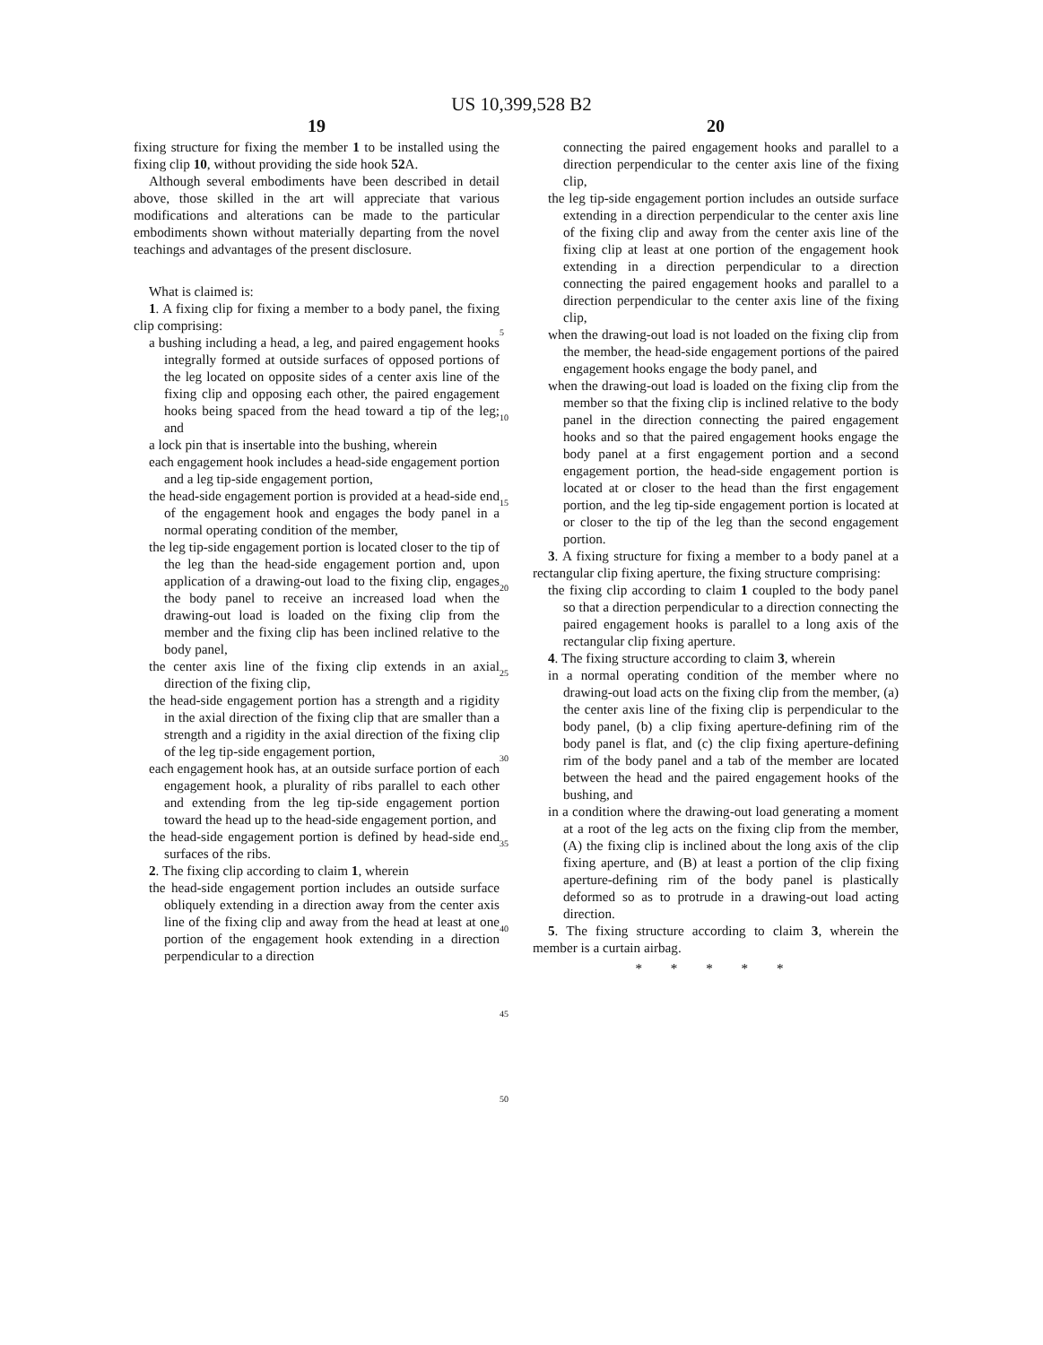US 10,399,528 B2
19
fixing structure for fixing the member 1 to be installed using the fixing clip 10, without providing the side hook 52 A.
Although several embodiments have been described in detail above, those skilled in the art will appreciate that various modifications and alterations can be made to the particular embodiments shown without materially departing from the novel teachings and advantages of the present disclosure.
What is claimed is:
1. A fixing clip for fixing a member to a body panel, the fixing clip comprising:
a bushing including a head, a leg, and paired engagement hooks integrally formed at outside surfaces of opposed portions of the leg located on opposite sides of a center axis line of the fixing clip and opposing each other, the paired engagement hooks being spaced from the head toward a tip of the leg; and
a lock pin that is insertable into the bushing, wherein
each engagement hook includes a head-side engagement portion and a leg tip-side engagement portion,
the head-side engagement portion is provided at a head-side end of the engagement hook and engages the body panel in a normal operating condition of the member,
the leg tip-side engagement portion is located closer to the tip of the leg than the head-side engagement portion and, upon application of a drawing-out load to the fixing clip, engages the body panel to receive an increased load when the drawing-out load is loaded on the fixing clip from the member and the fixing clip has been inclined relative to the body panel,
the center axis line of the fixing clip extends in an axial direction of the fixing clip,
the head-side engagement portion has a strength and a rigidity in the axial direction of the fixing clip that are smaller than a strength and a rigidity in the axial direction of the fixing clip of the leg tip-side engagement portion,
each engagement hook has, at an outside surface portion of each engagement hook, a plurality of ribs parallel to each other and extending from the leg tip-side engagement portion toward the head up to the head-side engagement portion, and
the head-side engagement portion is defined by head-side end surfaces of the ribs.
2. The fixing clip according to claim 1, wherein
the head-side engagement portion includes an outside surface obliquely extending in a direction away from the center axis line of the fixing clip and away from the head at least at one portion of the engagement hook extending in a direction perpendicular to a direction
5
10
15
20
25
30
35
40
45
50
20
connecting the paired engagement hooks and parallel to a direction perpendicular to the center axis line of the fixing clip,
the leg tip-side engagement portion includes an outside surface extending in a direction perpendicular to the center axis line of the fixing clip and away from the center axis line of the fixing clip at least at one portion of the engagement hook extending in a direction perpendicular to a direction connecting the paired engagement hooks and parallel to a direction perpendicular to the center axis line of the fixing clip,
when the drawing-out load is not loaded on the fixing clip from the member, the head-side engagement portions of the paired engagement hooks engage the body panel, and
when the drawing-out load is loaded on the fixing clip from the member so that the fixing clip is inclined relative to the body panel in the direction connecting the paired engagement hooks and so that the paired engagement hooks engage the body panel at a first engagement portion and a second engagement portion, the head-side engagement portion is located at or closer to the head than the first engagement portion, and the leg tip-side engagement portion is located at or closer to the tip of the leg than the second engagement portion.
3. A fixing structure for fixing a member to a body panel at a rectangular clip fixing aperture, the fixing structure comprising:
the fixing clip according to claim 1 coupled to the body panel so that a direction perpendicular to a direction connecting the paired engagement hooks is parallel to a long axis of the rectangular clip fixing aperture.
4. The fixing structure according to claim 3, wherein
in a normal operating condition of the member where no drawing-out load acts on the fixing clip from the member, (a) the center axis line of the fixing clip is perpendicular to the body panel, (b) a clip fixing aperture-defining rim of the body panel is flat, and (c) the clip fixing aperture-defining rim of the body panel and a tab of the member are located between the head and the paired engagement hooks of the bushing, and
in a condition where the drawing-out load generating a moment at a root of the leg acts on the fixing clip from the member, (A) the fixing clip is inclined about the long axis of the clip fixing aperture, and (B) at least a portion of the clip fixing aperture-defining rim of the body panel is plastically deformed so as to protrude in a drawing-out load acting direction.
5. The fixing structure according to claim 3, wherein the member is a curtain airbag.
* * * * *